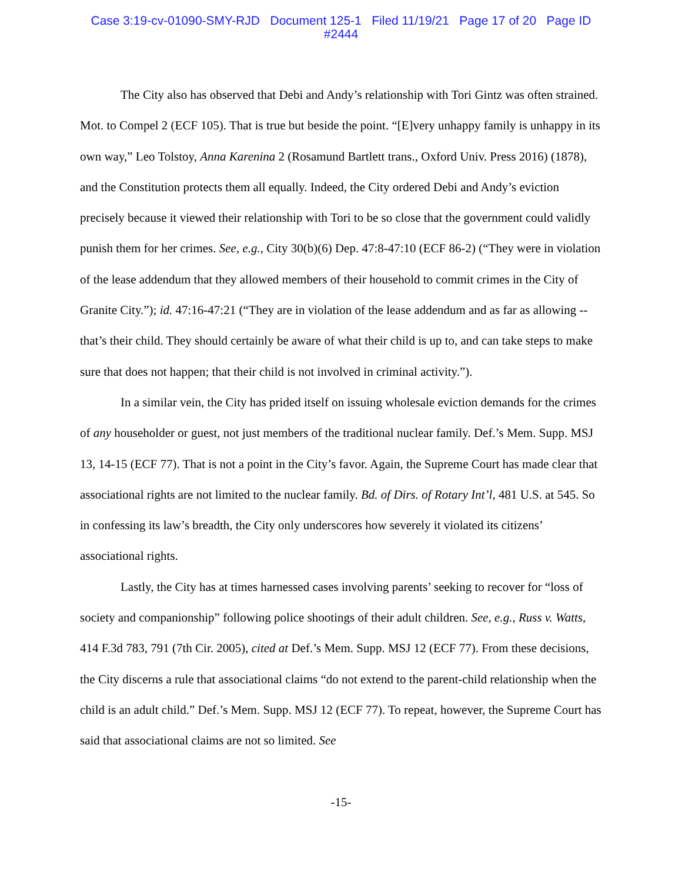Case 3:19-cv-01090-SMY-RJD Document 125-1 Filed 11/19/21 Page 17 of 20 Page ID
#2444
The City also has observed that Debi and Andy’s relationship with Tori Gintz was often strained. Mot. to Compel 2 (ECF 105). That is true but beside the point. “[E]very unhappy family is unhappy in its own way,” Leo Tolstoy, Anna Karenina 2 (Rosamund Bartlett trans., Oxford Univ. Press 2016) (1878), and the Constitution protects them all equally. Indeed, the City ordered Debi and Andy’s eviction precisely because it viewed their relationship with Tori to be so close that the government could validly punish them for her crimes. See, e.g., City 30(b)(6) Dep. 47:8-47:10 (ECF 86-2) (“They were in violation of the lease addendum that they allowed members of their household to commit crimes in the City of Granite City.”); id. 47:16-47:21 (“They are in violation of the lease addendum and as far as allowing -- that’s their child. They should certainly be aware of what their child is up to, and can take steps to make sure that does not happen; that their child is not involved in criminal activity.”).
In a similar vein, the City has prided itself on issuing wholesale eviction demands for the crimes of any householder or guest, not just members of the traditional nuclear family. Def.’s Mem. Supp. MSJ 13, 14-15 (ECF 77). That is not a point in the City’s favor. Again, the Supreme Court has made clear that associational rights are not limited to the nuclear family. Bd. of Dirs. of Rotary Int’l, 481 U.S. at 545. So in confessing its law’s breadth, the City only underscores how severely it violated its citizens’ associational rights.
Lastly, the City has at times harnessed cases involving parents’ seeking to recover for “loss of society and companionship” following police shootings of their adult children. See, e.g., Russ v. Watts, 414 F.3d 783, 791 (7th Cir. 2005), cited at Def.’s Mem. Supp. MSJ 12 (ECF 77). From these decisions, the City discerns a rule that associational claims “do not extend to the parent-child relationship when the child is an adult child.” Def.’s Mem. Supp. MSJ 12 (ECF 77). To repeat, however, the Supreme Court has said that associational claims are not so limited. See
-15-